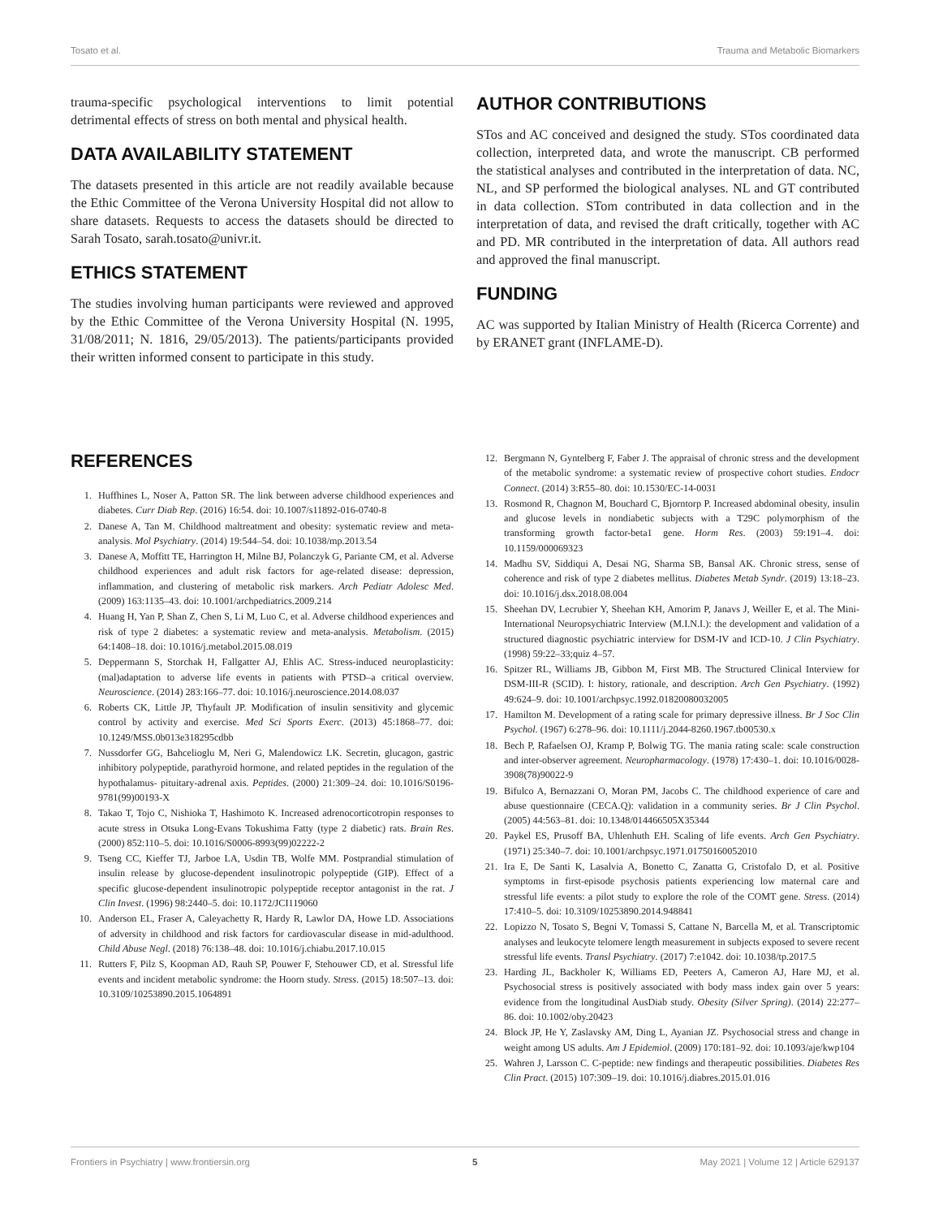Tosato et al. Trauma and Metabolic Biomarkers
trauma-specific psychological interventions to limit potential detrimental effects of stress on both mental and physical health.
DATA AVAILABILITY STATEMENT
The datasets presented in this article are not readily available because the Ethic Committee of the Verona University Hospital did not allow to share datasets. Requests to access the datasets should be directed to Sarah Tosato, sarah.tosato@univr.it.
ETHICS STATEMENT
The studies involving human participants were reviewed and approved by the Ethic Committee of the Verona University Hospital (N. 1995, 31/08/2011; N. 1816, 29/05/2013). The patients/participants provided their written informed consent to participate in this study.
AUTHOR CONTRIBUTIONS
STos and AC conceived and designed the study. STos coordinated data collection, interpreted data, and wrote the manuscript. CB performed the statistical analyses and contributed in the interpretation of data. NC, NL, and SP performed the biological analyses. NL and GT contributed in data collection. STom contributed in data collection and in the interpretation of data, and revised the draft critically, together with AC and PD. MR contributed in the interpretation of data. All authors read and approved the final manuscript.
FUNDING
AC was supported by Italian Ministry of Health (Ricerca Corrente) and by ERANET grant (INFLAME-D).
REFERENCES
1. Huffhines L, Noser A, Patton SR. The link between adverse childhood experiences and diabetes. Curr Diab Rep. (2016) 16:54. doi: 10.1007/s11892-016-0740-8
2. Danese A, Tan M. Childhood maltreatment and obesity: systematic review and meta-analysis. Mol Psychiatry. (2014) 19:544–54. doi: 10.1038/mp.2013.54
3. Danese A, Moffitt TE, Harrington H, Milne BJ, Polanczyk G, Pariante CM, et al. Adverse childhood experiences and adult risk factors for age-related disease: depression, inflammation, and clustering of metabolic risk markers. Arch Pediatr Adolesc Med. (2009) 163:1135–43. doi: 10.1001/archpediatrics.2009.214
4. Huang H, Yan P, Shan Z, Chen S, Li M, Luo C, et al. Adverse childhood experiences and risk of type 2 diabetes: a systematic review and meta-analysis. Metabolism. (2015) 64:1408–18. doi: 10.1016/j.metabol.2015.08.019
5. Deppermann S, Storchak H, Fallgatter AJ, Ehlis AC. Stress-induced neuroplasticity: (mal)adaptation to adverse life events in patients with PTSD–a critical overview. Neuroscience. (2014) 283:166–77. doi: 10.1016/j.neuroscience.2014.08.037
6. Roberts CK, Little JP, Thyfault JP. Modification of insulin sensitivity and glycemic control by activity and exercise. Med Sci Sports Exerc. (2013) 45:1868–77. doi: 10.1249/MSS.0b013e318295cdbb
7. Nussdorfer GG, Bahcelioglu M, Neri G, Malendowicz LK. Secretin, glucagon, gastric inhibitory polypeptide, parathyroid hormone, and related peptides in the regulation of the hypothalamus- pituitary-adrenal axis. Peptides. (2000) 21:309–24. doi: 10.1016/S0196-9781(99)00193-X
8. Takao T, Tojo C, Nishioka T, Hashimoto K. Increased adrenocorticotropin responses to acute stress in Otsuka Long-Evans Tokushima Fatty (type 2 diabetic) rats. Brain Res. (2000) 852:110–5. doi: 10.1016/S0006-8993(99)02222-2
9. Tseng CC, Kieffer TJ, Jarboe LA, Usdin TB, Wolfe MM. Postprandial stimulation of insulin release by glucose-dependent insulinotropic polypeptide (GIP). Effect of a specific glucose-dependent insulinotropic polypeptide receptor antagonist in the rat. J Clin Invest. (1996) 98:2440–5. doi: 10.1172/JCI119060
10. Anderson EL, Fraser A, Caleyachetty R, Hardy R, Lawlor DA, Howe LD. Associations of adversity in childhood and risk factors for cardiovascular disease in mid-adulthood. Child Abuse Negl. (2018) 76:138–48. doi: 10.1016/j.chiabu.2017.10.015
11. Rutters F, Pilz S, Koopman AD, Rauh SP, Pouwer F, Stehouwer CD, et al. Stressful life events and incident metabolic syndrome: the Hoorn study. Stress. (2015) 18:507–13. doi: 10.3109/10253890.2015.1064891
12. Bergmann N, Gyntelberg F, Faber J. The appraisal of chronic stress and the development of the metabolic syndrome: a systematic review of prospective cohort studies. Endocr Connect. (2014) 3:R55–80. doi: 10.1530/EC-14-0031
13. Rosmond R, Chagnon M, Bouchard C, Bjorntorp P. Increased abdominal obesity, insulin and glucose levels in nondiabetic subjects with a T29C polymorphism of the transforming growth factor-beta1 gene. Horm Res. (2003) 59:191–4. doi: 10.1159/000069323
14. Madhu SV, Siddiqui A, Desai NG, Sharma SB, Bansal AK. Chronic stress, sense of coherence and risk of type 2 diabetes mellitus. Diabetes Metab Syndr. (2019) 13:18–23. doi: 10.1016/j.dsx.2018.08.004
15. Sheehan DV, Lecrubier Y, Sheehan KH, Amorim P, Janavs J, Weiller E, et al. The Mini-International Neuropsychiatric Interview (M.I.N.I.): the development and validation of a structured diagnostic psychiatric interview for DSM-IV and ICD-10. J Clin Psychiatry. (1998) 59:22–33;quiz 4–57.
16. Spitzer RL, Williams JB, Gibbon M, First MB. The Structured Clinical Interview for DSM-III-R (SCID). I: history, rationale, and description. Arch Gen Psychiatry. (1992) 49:624–9. doi: 10.1001/archpsyc.1992.01820080032005
17. Hamilton M. Development of a rating scale for primary depressive illness. Br J Soc Clin Psychol. (1967) 6:278–96. doi: 10.1111/j.2044-8260.1967.tb00530.x
18. Bech P, Rafaelsen OJ, Kramp P, Bolwig TG. The mania rating scale: scale construction and inter-observer agreement. Neuropharmacology. (1978) 17:430–1. doi: 10.1016/0028-3908(78)90022-9
19. Bifulco A, Bernazzani O, Moran PM, Jacobs C. The childhood experience of care and abuse questionnaire (CECA.Q): validation in a community series. Br J Clin Psychol. (2005) 44:563–81. doi: 10.1348/014466505X35344
20. Paykel ES, Prusoff BA, Uhlenhuth EH. Scaling of life events. Arch Gen Psychiatry. (1971) 25:340–7. doi: 10.1001/archpsyc.1971.01750160052010
21. Ira E, De Santi K, Lasalvia A, Bonetto C, Zanatta G, Cristofalo D, et al. Positive symptoms in first-episode psychosis patients experiencing low maternal care and stressful life events: a pilot study to explore the role of the COMT gene. Stress. (2014) 17:410–5. doi: 10.3109/10253890.2014.948841
22. Lopizzo N, Tosato S, Begni V, Tomassi S, Cattane N, Barcella M, et al. Transcriptomic analyses and leukocyte telomere length measurement in subjects exposed to severe recent stressful life events. Transl Psychiatry. (2017) 7:e1042. doi: 10.1038/tp.2017.5
23. Harding JL, Backholer K, Williams ED, Peeters A, Cameron AJ, Hare MJ, et al. Psychosocial stress is positively associated with body mass index gain over 5 years: evidence from the longitudinal AusDiab study. Obesity (Silver Spring). (2014) 22:277–86. doi: 10.1002/oby.20423
24. Block JP, He Y, Zaslavsky AM, Ding L, Ayanian JZ. Psychosocial stress and change in weight among US adults. Am J Epidemiol. (2009) 170:181–92. doi: 10.1093/aje/kwp104
25. Wahren J, Larsson C. C-peptide: new findings and therapeutic possibilities. Diabetes Res Clin Pract. (2015) 107:309–19. doi: 10.1016/j.diabres.2015.01.016
Frontiers in Psychiatry | www.frontiersin.org 5 May 2021 | Volume 12 | Article 629137